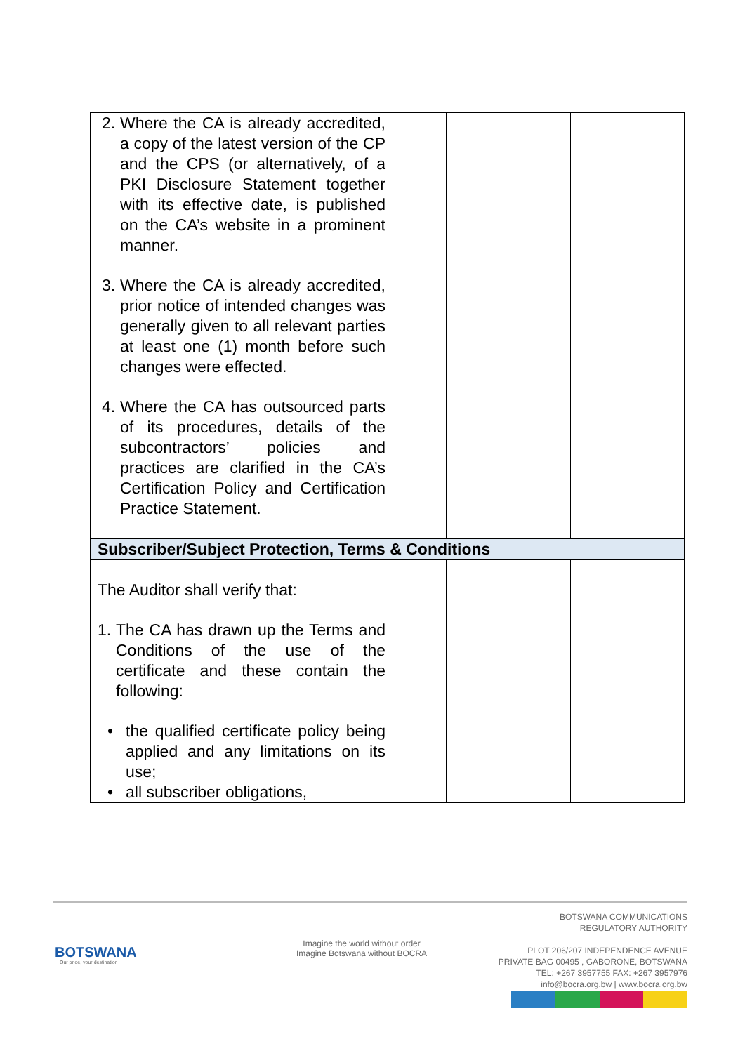| 2. Where the CA is already accredited, a copy of the latest version of the CP and the CPS (or alternatively, of a PKI Disclosure Statement together with its effective date, is published on the CA’s website in a prominent manner. 3. Where the CA is already accredited, prior notice of intended changes was generally given to all relevant parties at least one (1) month before such changes were effected. 4. Where the CA has outsourced parts of its procedures, details of the subcontractors’ policies and practices are clarified in the CA’s Certification Policy and Certification Practice Statement. | | | |
| Subscriber/Subject Protection, Terms & Conditions | | | |
| The Auditor shall verify that: 1. The CA has drawn up the Terms and Conditions of the use of the certificate and these contain the following: • the qualified certificate policy being applied and any limitations on its use; • all subscriber obligations, | | | |
BOTSWANA
Our pride, your destination
Imagine the world without order
Imagine Botswana without BOCRA
BOTSWANA COMMUNICATIONS
REGULATORY AUTHORITY
PLOT 206/207 INDEPENDENCE AVENUE
PRIVATE BAG 00495 , GABORONE, BOTSWANA
TEL: +267 3957755 FAX: +267 3957976
info@bocra.org.bw | www.bocra.org.bw